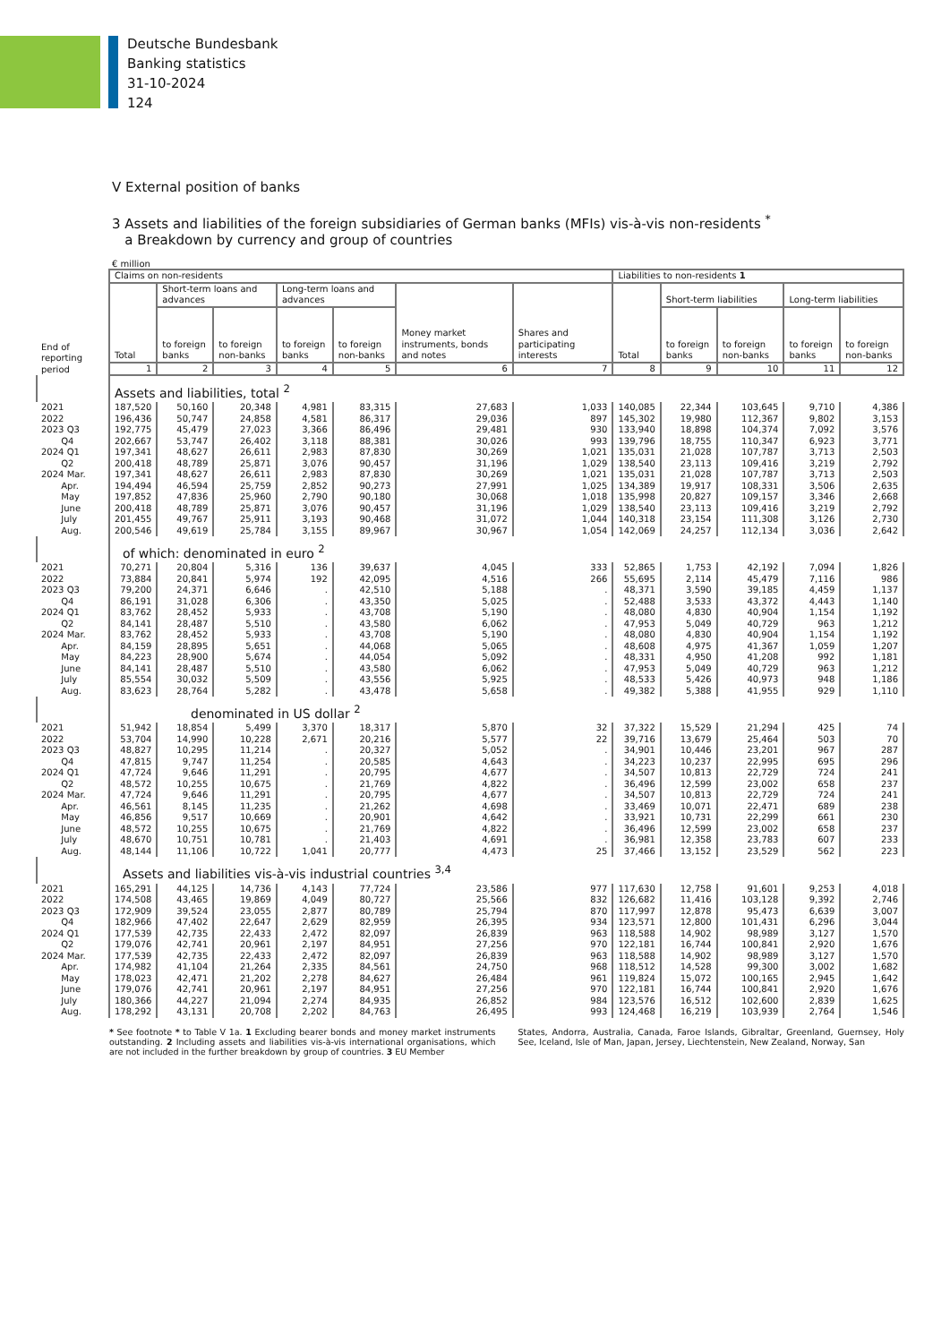Deutsche Bundesbank
Banking statistics
31-10-2024
124
V External position of banks
3 Assets and liabilities of the foreign subsidiaries of German banks (MFIs) vis-à-vis non-residents <sup>*</sup>
a Breakdown by currency and group of countries
€ million
| End of reporting period | Claims on non-residents | | | | | | | Liabilities to non-residents 1 | | | | |
| --- | --- | --- | --- | --- | --- | --- | --- | --- | --- | --- | --- | --- |
| | Total | Short-term loans and advances | | Long-term loans and advances | | Money market instruments, bonds and notes | Shares and participating interests | Total | Short-term liabilities | | Long-term liabilities | |
| | | to foreign banks | to foreign non-banks | to foreign banks | to foreign non-banks | | | | to foreign banks | to foreign non-banks | to foreign banks | to foreign non-banks |
| | 1 | 2 | 3 | 4 | 5 | 6 | 7 | 8 | 9 | 10 | 11 | 12 |
| | Assets and liabilities, total <sup>2</sup> | | | | | | | | | | | |
| 2021 2022 | 187,520 196,436 | 50,160 50,747 | 20,348 24,858 | 4,981 4,581 | 83,315 86,317 | 27,683 29,036 | 1,033 897 | 140,085 145,302 | 22,344 19,980 | 103,645 112,367 | 9,710 9,802 | 4,386 3,153 |
| 2023 Q3 Q4 | 192,775 202,667 | 45,479 53,747 | 27,023 26,402 | 3,366 3,118 | 86,496 88,381 | 29,481 30,026 | 930 993 | 133,940 139,796 | 18,898 18,755 | 104,374 110,347 | 7,092 6,923 | 3,576 3,771 |
| 2024 Q1 Q2 | 197,341 200,418 | 48,627 48,789 | 26,611 25,871 | 2,983 3,076 | 87,830 90,457 | 30,269 31,196 | 1,021 1,029 | 135,031 138,540 | 21,028 23,113 | 107,787 109,416 | 3,713 3,219 | 2,503 2,792 |
| 2024 Mar. | 197,341 | 48,627 | 26,611 | 2,983 | 87,830 | 30,269 | 1,021 | 135,031 | 21,028 | 107,787 | 3,713 | 2,503 |
| Apr. May June | 194,494 197,852 200,418 | 46,594 47,836 48,789 | 25,759 25,960 25,871 | 2,852 2,790 3,076 | 90,273 90,180 90,457 | 27,991 30,068 31,196 | 1,025 1,018 1,029 | 134,389 135,998 138,540 | 19,917 20,827 23,113 | 108,331 109,157 109,416 | 3,506 3,346 3,219 | 2,635 2,668 2,792 |
| July Aug. | 201,455 200,546 | 49,767 49,619 | 25,911 25,784 | 3,193 3,155 | 90,468 89,967 | 31,072 30,967 | 1,044 1,054 | 140,318 142,069 | 23,154 24,257 | 111,308 112,134 | 3,126 3,036 | 2,730 2,642 |
| | of which: denominated in euro <sup>2</sup> | | | | | | | | | | | |
| 2021 2022 | 70,271 73,884 | 20,804 20,841 | 5,316 5,974 | 136 192 | 39,637 42,095 | 4,045 4,516 | 333 266 | 52,865 55,695 | 1,753 2,114 | 42,192 45,479 | 7,094 7,116 | 1,826 986 |
| 2023 Q3 Q4 | 79,200 86,191 | 24,371 31,028 | 6,646 6,306 | . . | 42,510 43,350 | 5,188 5,025 | . . | 48,371 52,488 | 3,590 3,533 | 39,185 43,372 | 4,459 4,443 | 1,137 1,140 |
| 2024 Q1 Q2 | 83,762 84,141 | 28,452 28,487 | 5,933 5,510 | . . | 43,708 43,580 | 5,190 6,062 | . . | 48,080 47,953 | 4,830 5,049 | 40,904 40,729 | 1,154 963 | 1,192 1,212 |
| 2024 Mar. | 83,762 | 28,452 | 5,933 | . | 43,708 | 5,190 | . | 48,080 | 4,830 | 40,904 | 1,154 | 1,192 |
| Apr. May June | 84,159 84,223 84,141 | 28,895 28,900 28,487 | 5,651 5,674 5,510 | . . . | 44,068 44,054 43,580 | 5,065 5,092 6,062 | . . . | 48,608 48,331 47,953 | 4,975 4,950 5,049 | 41,367 41,208 40,729 | 1,059 992 963 | 1,207 1,181 1,212 |
| July Aug. | 85,554 83,623 | 30,032 28,764 | 5,509 5,282 | . . | 43,556 43,478 | 5,925 5,658 | . . | 48,533 49,382 | 5,426 5,388 | 40,973 41,955 | 948 929 | 1,186 1,110 |
| | denominated in US dollar <sup>2</sup> | | | | | | | | | | | |
| 2021 2022 | 51,942 53,704 | 18,854 14,990 | 5,499 10,228 | 3,370 2,671 | 18,317 20,216 | 5,870 5,577 | 32 22 | 37,322 39,716 | 15,529 13,679 | 21,294 25,464 | 425 503 | 74 70 |
| 2023 Q3 Q4 | 48,827 47,815 | 10,295 9,747 | 11,214 11,254 | . . | 20,327 20,585 | 5,052 4,643 | . . | 34,901 34,223 | 10,446 10,237 | 23,201 22,995 | 967 695 | 287 296 |
| 2024 Q1 Q2 | 47,724 48,572 | 9,646 10,255 | 11,291 10,675 | . . | 20,795 21,769 | 4,677 4,822 | . . | 34,507 36,496 | 10,813 12,599 | 22,729 23,002 | 724 658 | 241 237 |
| 2024 Mar. | 47,724 | 9,646 | 11,291 | . | 20,795 | 4,677 | . | 34,507 | 10,813 | 22,729 | 724 | 241 |
| Apr. May June | 46,561 46,856 48,572 | 8,145 9,517 10,255 | 11,235 10,669 10,675 | . . . | 21,262 20,901 21,769 | 4,698 4,642 4,822 | . . . | 33,469 33,921 36,496 | 10,071 10,731 12,599 | 22,471 22,299 23,002 | 689 661 658 | 238 230 237 |
| July Aug. | 48,670 48,144 | 10,751 11,106 | 10,781 10,722 | . 1,041 | 21,403 20,777 | 4,691 4,473 | . 25 | 36,981 37,466 | 12,358 13,152 | 23,783 23,529 | 607 562 | 233 223 |
| | Assets and liabilities vis-à-vis industrial countries <sup>3,4</sup> | | | | | | | | | | | |
| 2021 2022 | 165,291 174,508 | 44,125 43,465 | 14,736 19,869 | 4,143 4,049 | 77,724 80,727 | 23,586 25,566 | 977 832 | 117,630 126,682 | 12,758 11,416 | 91,601 103,128 | 9,253 9,392 | 4,018 2,746 |
| 2023 Q3 Q4 | 172,909 182,966 | 39,524 47,402 | 23,055 22,647 | 2,877 2,629 | 80,789 82,959 | 25,794 26,395 | 870 934 | 117,997 123,571 | 12,878 12,800 | 95,473 101,431 | 6,639 6,296 | 3,007 3,044 |
| 2024 Q1 Q2 | 177,539 179,076 | 42,735 42,741 | 22,433 20,961 | 2,472 2,197 | 82,097 84,951 | 26,839 27,256 | 963 970 | 118,588 122,181 | 14,902 16,744 | 98,989 100,841 | 3,127 2,920 | 1,570 1,676 |
| 2024 Mar. | 177,539 | 42,735 | 22,433 | 2,472 | 82,097 | 26,839 | 963 | 118,588 | 14,902 | 98,989 | 3,127 | 1,570 |
| Apr. May June | 174,982 178,023 179,076 | 41,104 42,471 42,741 | 21,264 21,202 20,961 | 2,335 2,278 2,197 | 84,561 84,627 84,951 | 24,750 26,484 27,256 | 968 961 970 | 118,512 119,824 122,181 | 14,528 15,072 16,744 | 99,300 100,165 100,841 | 3,002 2,945 2,920 | 1,682 1,642 1,676 |
| July Aug. | 180,366 178,292 | 44,227 43,131 | 21,094 20,708 | 2,274 2,202 | 84,935 84,763 | 26,852 26,495 | 984 993 | 123,576 124,468 | 16,512 16,219 | 102,600 103,939 | 2,839 2,764 | 1,625 1,546 |
* See footnote * to Table V 1a. 1 Excluding bearer bonds and money market instruments outstanding. 2 Including assets and liabilities vis-à-vis international organisations, which are not included in the further breakdown by group of countries. 3 EU Member
States, Andorra, Australia, Canada, Faroe Islands, Gibraltar, Greenland, Guernsey, Holy See, Iceland, Isle of Man, Japan, Jersey, Liechtenstein, New Zealand, Norway, San